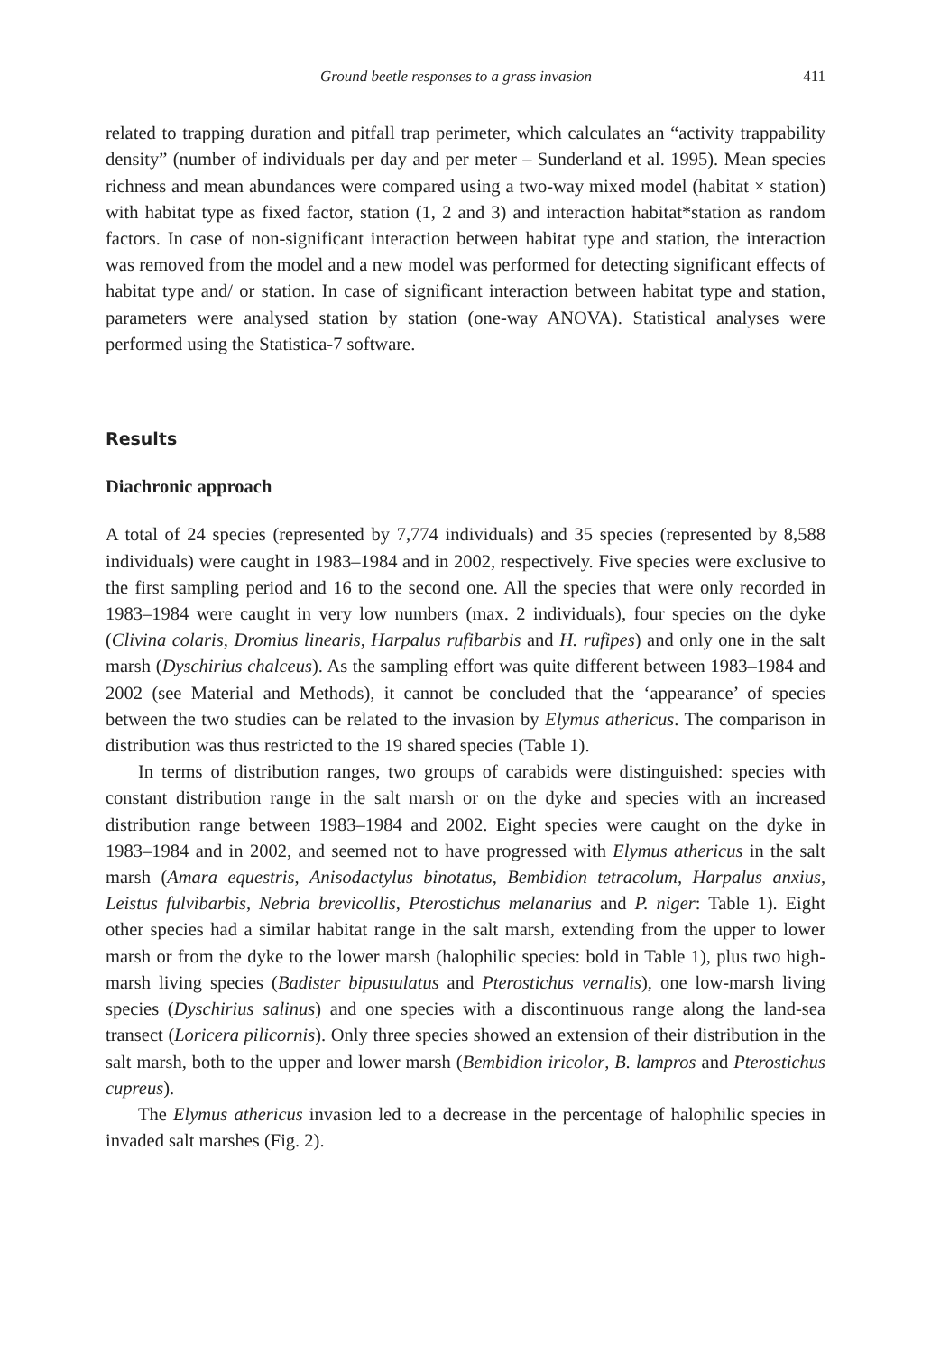Ground beetle responses to a grass invasion 411
related to trapping duration and pitfall trap perimeter, which calculates an “activity trappability density” (number of individuals per day and per meter – Sunderland et al. 1995). Mean species richness and mean abundances were compared using a two-way mixed model (habitat × station) with habitat type as fixed factor, station (1, 2 and 3) and interaction habitat*station as random factors. In case of non-significant interaction between habitat type and station, the interaction was removed from the model and a new model was performed for detecting significant effects of habitat type and/ or station. In case of significant interaction between habitat type and station, parameters were analysed station by station (one-way ANOVA). Statistical analyses were performed using the Statistica-7 software.
Results
Diachronic approach
A total of 24 species (represented by 7,774 individuals) and 35 species (represented by 8,588 individuals) were caught in 1983–1984 and in 2002, respectively. Five species were exclusive to the first sampling period and 16 to the second one. All the species that were only recorded in 1983–1984 were caught in very low numbers (max. 2 individuals), four species on the dyke (Clivina colaris, Dromius linearis, Harpalus rufibarbis and H. rufipes) and only one in the salt marsh (Dyschirius chalceus). As the sampling effort was quite different between 1983–1984 and 2002 (see Material and Methods), it cannot be concluded that the ‘appearance’ of species between the two studies can be related to the invasion by Elymus athericus. The comparison in distribution was thus restricted to the 19 shared species (Table 1).
In terms of distribution ranges, two groups of carabids were distinguished: species with constant distribution range in the salt marsh or on the dyke and species with an increased distribution range between 1983–1984 and 2002. Eight species were caught on the dyke in 1983–1984 and in 2002, and seemed not to have progressed with Elymus athericus in the salt marsh (Amara equestris, Anisodactylus binotatus, Bembidion tetracolum, Harpalus anxius, Leistus fulvibarbis, Nebria brevicollis, Pterostichus melanarius and P. niger: Table 1). Eight other species had a similar habitat range in the salt marsh, extending from the upper to lower marsh or from the dyke to the lower marsh (halophilic species: bold in Table 1), plus two high-marsh living species (Badister bipustulatus and Pterostichus vernalis), one low-marsh living species (Dyschirius salinus) and one species with a discontinuous range along the land-sea transect (Loricera pilicornis). Only three species showed an extension of their distribution in the salt marsh, both to the upper and lower marsh (Bembidion iricolor, B. lampros and Pterostichus cupreus).
The Elymus athericus invasion led to a decrease in the percentage of halophilic species in invaded salt marshes (Fig. 2).